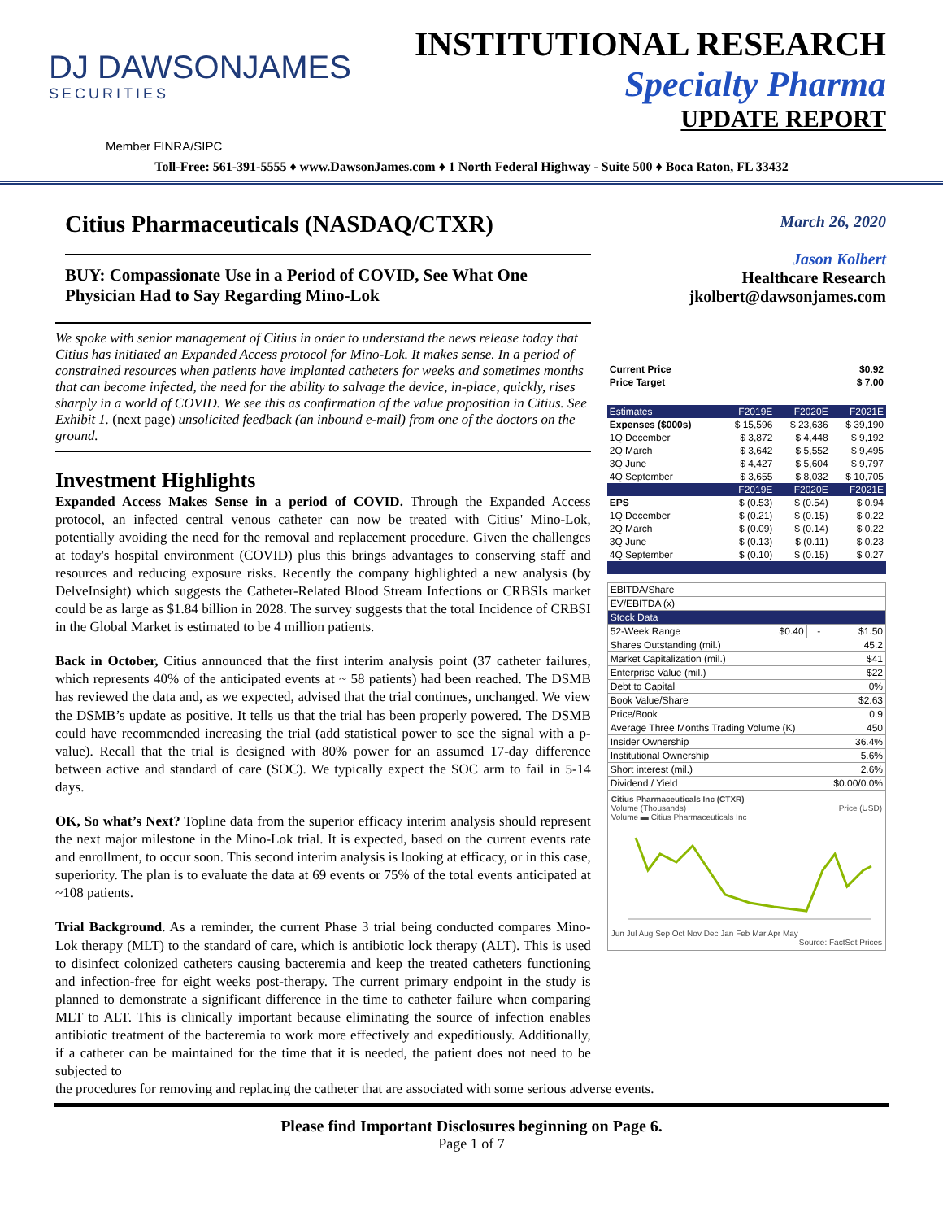DJ DAWSONJAMES
SECURITIES
INSTITUTIONAL RESEARCH
Specialty Pharma
UPDATE REPORT
Member FINRA/SIPC
Toll-Free: 561-391-5555 ♦ www.DawsonJames.com ♦ 1 North Federal Highway - Suite 500 ♦ Boca Raton, FL 33432
Citius Pharmaceuticals (NASDAQ/CTXR)
BUY: Compassionate Use in a Period of COVID, See What One Physician Had to Say Regarding Mino-Lok
We spoke with senior management of Citius in order to understand the news release today that Citius has initiated an Expanded Access protocol for Mino-Lok. It makes sense. In a period of constrained resources when patients have implanted catheters for weeks and sometimes months that can become infected, the need for the ability to salvage the device, in-place, quickly, rises sharply in a world of COVID. We see this as confirmation of the value proposition in Citius. See Exhibit 1. (next page) unsolicited feedback (an inbound e-mail) from one of the doctors on the ground.
Investment Highlights
Expanded Access Makes Sense in a period of COVID. Through the Expanded Access protocol, an infected central venous catheter can now be treated with Citius' Mino-Lok, potentially avoiding the need for the removal and replacement procedure. Given the challenges at today's hospital environment (COVID) plus this brings advantages to conserving staff and resources and reducing exposure risks. Recently the company highlighted a new analysis (by DelveInsight) which suggests the Catheter-Related Blood Stream Infections or CRBSIs market could be as large as $1.84 billion in 2028. The survey suggests that the total Incidence of CRBSI in the Global Market is estimated to be 4 million patients.
Back in October, Citius announced that the first interim analysis point (37 catheter failures, which represents 40% of the anticipated events at ~ 58 patients) had been reached. The DSMB has reviewed the data and, as we expected, advised that the trial continues, unchanged. We view the DSMB’s update as positive. It tells us that the trial has been properly powered. The DSMB could have recommended increasing the trial (add statistical power to see the signal with a p-value). Recall that the trial is designed with 80% power for an assumed 17-day difference between active and standard of care (SOC). We typically expect the SOC arm to fail in 5-14 days.
OK, So what’s Next? Topline data from the superior efficacy interim analysis should represent the next major milestone in the Mino-Lok trial. It is expected, based on the current events rate and enrollment, to occur soon. This second interim analysis is looking at efficacy, or in this case, superiority. The plan is to evaluate the data at 69 events or 75% of the total events anticipated at ~108 patients.
Trial Background. As a reminder, the current Phase 3 trial being conducted compares Mino-Lok therapy (MLT) to the standard of care, which is antibiotic lock therapy (ALT). This is used to disinfect colonized catheters causing bacteremia and keep the treated catheters functioning and infection-free for eight weeks post-therapy. The current primary endpoint in the study is planned to demonstrate a significant difference in the time to catheter failure when comparing MLT to ALT. This is clinically important because eliminating the source of infection enables antibiotic treatment of the bacteremia to work more effectively and expeditiously. Additionally, if a catheter can be maintained for the time that it is needed, the patient does not need to be subjected to
March 26, 2020
Jason Kolbert
Healthcare Research
jkolbert@dawsonjames.com
| Current Price | $0.92 |
| Price Target | $ 7.00 |
| Estimates | F2019E | F2020E | F2021E |
| --- | --- | --- | --- |
| Expenses ($000s) | $ 15,596 | $ 23,636 | $ 39,190 |
| 1Q December | $ 3,872 | $ 4,448 | $ 9,192 |
| 2Q March | $ 3,642 | $ 5,552 | $ 9,495 |
| 3Q June | $ 4,427 | $ 5,604 | $ 9,797 |
| 4Q September | $ 3,655 | $ 8,032 | $ 10,705 |
| | F2019E | F2020E | F2021E |
| EPS | $ (0.53) | $ (0.54) | $ 0.94 |
| 1Q December | $ (0.21) | $ (0.15) | $ 0.22 |
| 2Q March | $ (0.09) | $ (0.14) | $ 0.22 |
| 3Q June | $ (0.13) | $ (0.11) | $ 0.23 |
| 4Q September | $ (0.10) | $ (0.15) | $ 0.27 |
| EBITDA/Share | | | |
| EV/EBITDA (x) | | | |
| Stock Data | | | |
| 52-Week Range | $0.40 | - | $1.50 |
| Shares Outstanding (mil.) | | | 45.2 |
| Market Capitalization (mil.) | | | $41 |
| Enterprise Value (mil.) | | | $22 |
| Debt to Capital | | | 0% |
| Book Value/Share | | | $2.63 |
| Price/Book | | | 0.9 |
| Average Three Months Trading Volume (K) | | | 450 |
| Insider Ownership | | | 36.4% |
| Institutional Ownership | | | 5.6% |
| Short interest (mil.) | | | 2.6% |
| Dividend / Yield | | | $0.00/0.0% |
Citius Pharmaceuticals Inc (CTXR)
Volume (Thousands) Price (USD)
Volume ▬ Citius Pharmaceuticals Inc
Jun Jul Aug Sep Oct Nov Dec Jan Feb Mar Apr May
Source: FactSet Prices
the procedures for removing and replacing the catheter that are associated with some serious adverse events.
Please find Important Disclosures beginning on Page 6.
Page 1 of 7